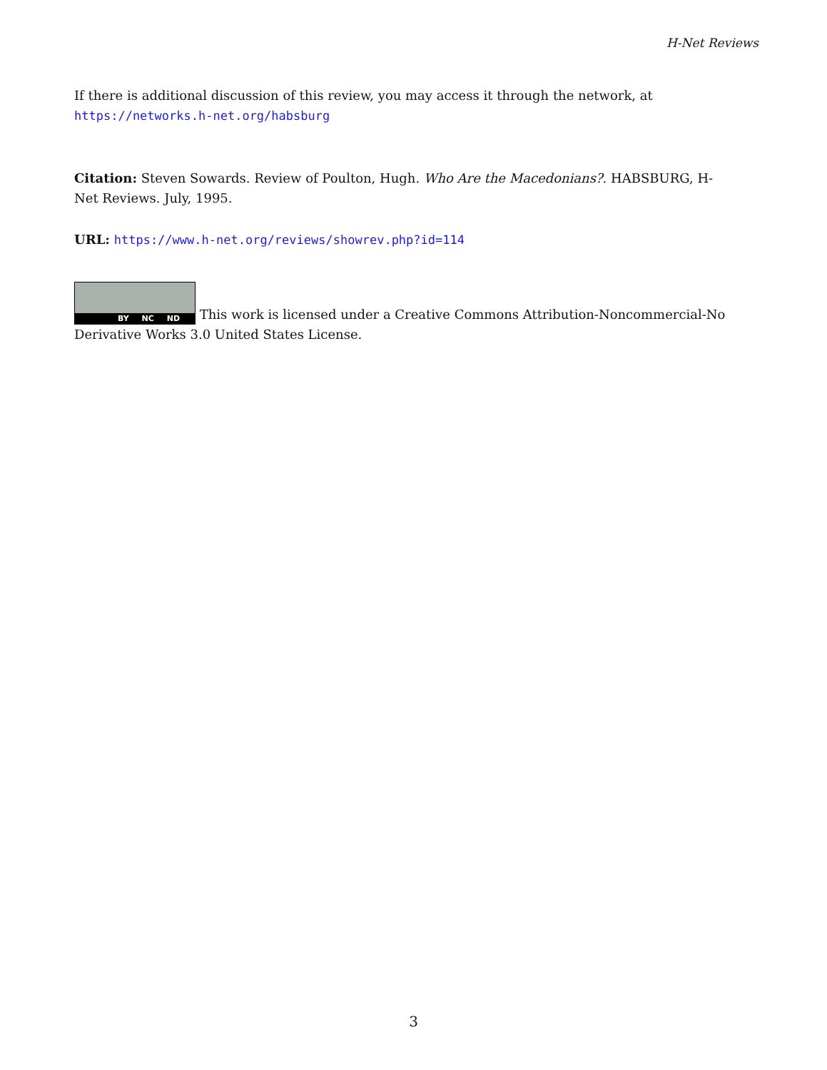H-Net Reviews
If there is additional discussion of this review, you may access it through the network, at
https://networks.h-net.org/habsburg
Citation: Steven Sowards. Review of Poulton, Hugh. Who Are the Macedonians?. HABSBURG, H-Net Reviews. July, 1995.
URL: https://www.h-net.org/reviews/showrev.php?id=114
BY NC ND This work is licensed under a Creative Commons Attribution-Noncommercial-No Derivative Works 3.0 United States License.
3